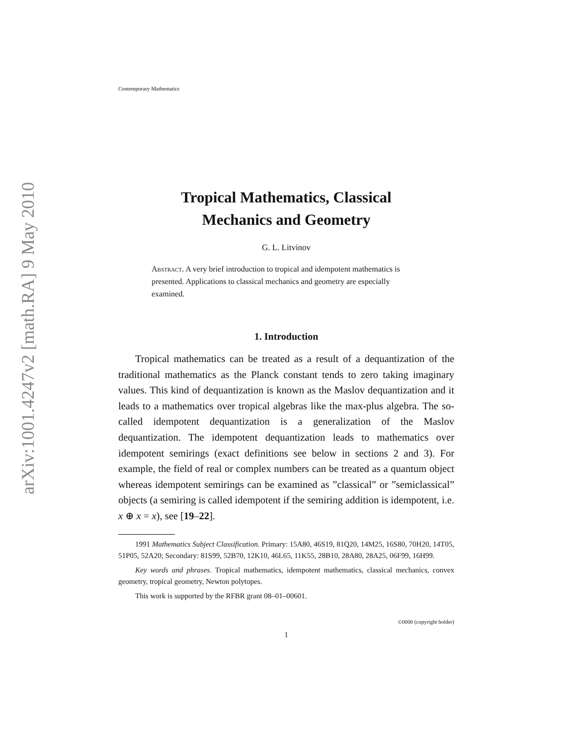arXiv:1001.4247v2 [math.RA] 9 May 2010
Contemporary Mathematics
Tropical Mathematics, Classical
Mechanics and Geometry
G. L. Litvinov
Abstract. A very brief introduction to tropical and idempotent mathematics is presented. Applications to classical mechanics and geometry are especially examined.
1. Introduction
Tropical mathematics can be treated as a result of a dequantization of the traditional mathematics as the Planck constant tends to zero taking imaginary values. This kind of dequantization is known as the Maslov dequantization and it leads to a mathematics over tropical algebras like the max-plus algebra. The so-called idempotent dequantization is a generalization of the Maslov dequantization. The idempotent dequantization leads to mathematics over idempotent semirings (exact definitions see below in sections 2 and 3). For example, the field of real or complex numbers can be treated as a quantum object whereas idempotent semirings can be examined as ”classical” or ”semiclassical” objects (a semiring is called idempotent if the semiring addition is idempotent, i.e. x ⊕ x = x), see [19–22].
1991 Mathematics Subject Classification. Primary: 15A80, 46S19, 81Q20, 14M25, 16S80, 70H20, 14T05, 51P05, 52A20; Secondary: 81S99, 52B70, 12K10, 46L65, 11K55, 28B10, 28A80, 28A25, 06F99, 16H99.
Key words and phrases. Tropical mathematics, idempotent mathematics, classical mechanics, convex geometry, tropical geometry, Newton polytopes.
This work is supported by the RFBR grant 08–01–00601.
©0000 (copyright holder)
1